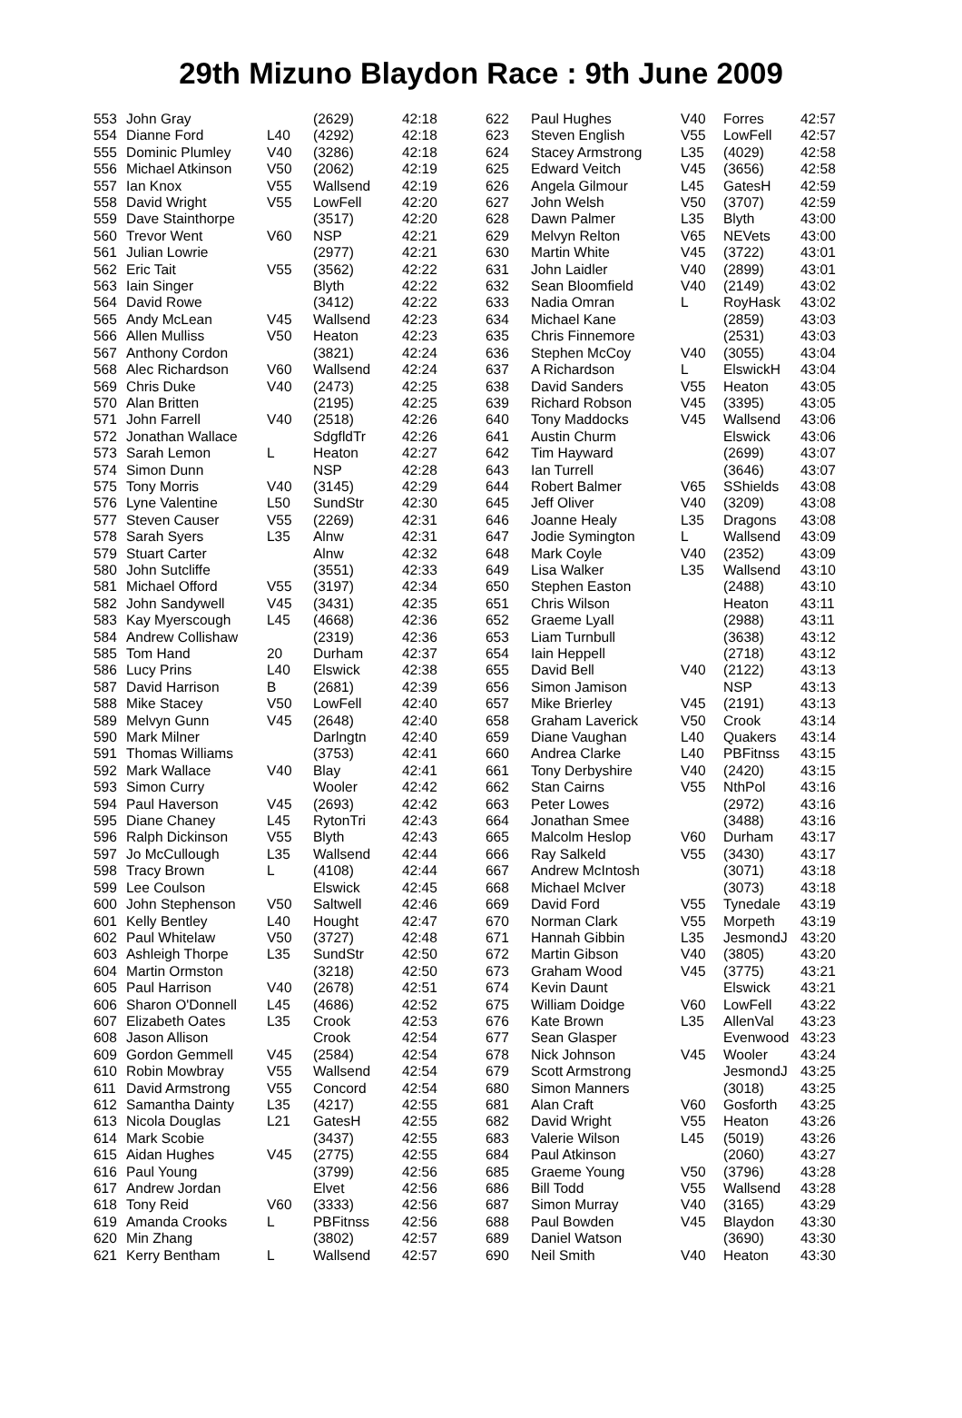29th Mizuno Blaydon Race : 9th June 2009
| 553 | John Gray | | (2629) | 42:18 |
| 554 | Dianne Ford | L40 | (4292) | 42:18 |
| 555 | Dominic Plumley | V40 | (3286) | 42:18 |
| 556 | Michael Atkinson | V50 | (2062) | 42:19 |
| 557 | Ian Knox | V55 | Wallsend | 42:19 |
| 558 | David Wright | V55 | LowFell | 42:20 |
| 559 | Dave Stainthorpe | | (3517) | 42:20 |
| 560 | Trevor Went | V60 | NSP | 42:21 |
| 561 | Julian Lowrie | | (2977) | 42:21 |
| 562 | Eric Tait | V55 | (3562) | 42:22 |
| 563 | Iain Singer | | Blyth | 42:22 |
| 564 | David Rowe | | (3412) | 42:22 |
| 565 | Andy McLean | V45 | Wallsend | 42:23 |
| 566 | Allen Mulliss | V50 | Heaton | 42:23 |
| 567 | Anthony Cordon | | (3821) | 42:24 |
| 568 | Alec Richardson | V60 | Wallsend | 42:24 |
| 569 | Chris Duke | V40 | (2473) | 42:25 |
| 570 | Alan Britten | | (2195) | 42:25 |
| 571 | John Farrell | V40 | (2518) | 42:26 |
| 572 | Jonathan Wallace | | SdgfldTr | 42:26 |
| 573 | Sarah Lemon | L | Heaton | 42:27 |
| 574 | Simon Dunn | | NSP | 42:28 |
| 575 | Tony Morris | V40 | (3145) | 42:29 |
| 576 | Lyne Valentine | L50 | SundStr | 42:30 |
| 577 | Steven Causer | V55 | (2269) | 42:31 |
| 578 | Sarah Syers | L35 | Alnw | 42:31 |
| 579 | Stuart Carter | | Alnw | 42:32 |
| 580 | John Sutcliffe | | (3551) | 42:33 |
| 581 | Michael Offord | V55 | (3197) | 42:34 |
| 582 | John Sandywell | V45 | (3431) | 42:35 |
| 583 | Kay Myerscough | L45 | (4668) | 42:36 |
| 584 | Andrew Collishaw | | (2319) | 42:36 |
| 585 | Tom Hand | 20 | Durham | 42:37 |
| 586 | Lucy Prins | L40 | Elswick | 42:38 |
| 587 | David Harrison | B | (2681) | 42:39 |
| 588 | Mike Stacey | V50 | LowFell | 42:40 |
| 589 | Melvyn Gunn | V45 | (2648) | 42:40 |
| 590 | Mark Milner | | Darlngtn | 42:40 |
| 591 | Thomas Williams | | (3753) | 42:41 |
| 592 | Mark Wallace | V40 | Blay | 42:41 |
| 593 | Simon Curry | | Wooler | 42:42 |
| 594 | Paul Haverson | V45 | (2693) | 42:42 |
| 595 | Diane Chaney | L45 | RytonTri | 42:43 |
| 596 | Ralph Dickinson | V55 | Blyth | 42:43 |
| 597 | Jo McCullough | L35 | Wallsend | 42:44 |
| 598 | Tracy Brown | L | (4108) | 42:44 |
| 599 | Lee Coulson | | Elswick | 42:45 |
| 600 | John Stephenson | V50 | Saltwell | 42:46 |
| 601 | Kelly Bentley | L40 | Hought | 42:47 |
| 602 | Paul Whitelaw | V50 | (3727) | 42:48 |
| 603 | Ashleigh Thorpe | L35 | SundStr | 42:50 |
| 604 | Martin Ormston | | (3218) | 42:50 |
| 605 | Paul Harrison | V40 | (2678) | 42:51 |
| 606 | Sharon O'Donnell | L45 | (4686) | 42:52 |
| 607 | Elizabeth Oates | L35 | Crook | 42:53 |
| 608 | Jason Allison | | Crook | 42:54 |
| 609 | Gordon Gemmell | V45 | (2584) | 42:54 |
| 610 | Robin Mowbray | V55 | Wallsend | 42:54 |
| 611 | David Armstrong | V55 | Concord | 42:54 |
| 612 | Samantha Dainty | L35 | (4217) | 42:55 |
| 613 | Nicola Douglas | L21 | GatesH | 42:55 |
| 614 | Mark Scobie | | (3437) | 42:55 |
| 615 | Aidan Hughes | V45 | (2775) | 42:55 |
| 616 | Paul Young | | (3799) | 42:56 |
| 617 | Andrew Jordan | | Elvet | 42:56 |
| 618 | Tony Reid | V60 | (3333) | 42:56 |
| 619 | Amanda Crooks | L | PBFitnss | 42:56 |
| 620 | Min Zhang | | (3802) | 42:57 |
| 621 | Kerry Bentham | L | Wallsend | 42:57 |
| 622 | Paul Hughes | V40 | Forres | 42:57 |
| 623 | Steven English | V55 | LowFell | 42:57 |
| 624 | Stacey Armstrong | L35 | (4029) | 42:58 |
| 625 | Edward Veitch | V45 | (3656) | 42:58 |
| 626 | Angela Gilmour | L45 | GatesH | 42:59 |
| 627 | John Welsh | V50 | (3707) | 42:59 |
| 628 | Dawn Palmer | L35 | Blyth | 43:00 |
| 629 | Melvyn Relton | V65 | NEVets | 43:00 |
| 630 | Martin White | V45 | (3722) | 43:01 |
| 631 | John Laidler | V40 | (2899) | 43:01 |
| 632 | Sean Bloomfield | V40 | (2149) | 43:02 |
| 633 | Nadia Omran | L | RoyHask | 43:02 |
| 634 | Michael Kane | | (2859) | 43:03 |
| 635 | Chris Finnemore | | (2531) | 43:03 |
| 636 | Stephen McCoy | V40 | (3055) | 43:04 |
| 637 | A Richardson | L | ElswickH | 43:04 |
| 638 | David Sanders | V55 | Heaton | 43:05 |
| 639 | Richard Robson | V45 | (3395) | 43:05 |
| 640 | Tony Maddocks | V45 | Wallsend | 43:06 |
| 641 | Austin Churm | | Elswick | 43:06 |
| 642 | Tim Hayward | | (2699) | 43:07 |
| 643 | Ian Turrell | | (3646) | 43:07 |
| 644 | Robert Balmer | V65 | SShields | 43:08 |
| 645 | Jeff Oliver | V40 | (3209) | 43:08 |
| 646 | Joanne Healy | L35 | Dragons | 43:08 |
| 647 | Jodie Symington | L | Wallsend | 43:09 |
| 648 | Mark Coyle | V40 | (2352) | 43:09 |
| 649 | Lisa Walker | L35 | Wallsend | 43:10 |
| 650 | Stephen Easton | | (2488) | 43:10 |
| 651 | Chris Wilson | | Heaton | 43:11 |
| 652 | Graeme Lyall | | (2988) | 43:11 |
| 653 | Liam Turnbull | | (3638) | 43:12 |
| 654 | Iain Heppell | | (2718) | 43:12 |
| 655 | David Bell | V40 | (2122) | 43:13 |
| 656 | Simon Jamison | | NSP | 43:13 |
| 657 | Mike Brierley | V45 | (2191) | 43:13 |
| 658 | Graham Laverick | V50 | Crook | 43:14 |
| 659 | Diane Vaughan | L40 | Quakers | 43:14 |
| 660 | Andrea Clarke | L40 | PBFitnss | 43:15 |
| 661 | Tony Derbyshire | V40 | (2420) | 43:15 |
| 662 | Stan Cairns | V55 | NthPol | 43:16 |
| 663 | Peter Lowes | | (2972) | 43:16 |
| 664 | Jonathan Smee | | (3488) | 43:16 |
| 665 | Malcolm Heslop | V60 | Durham | 43:17 |
| 666 | Ray Salkeld | V55 | (3430) | 43:17 |
| 667 | Andrew McIntosh | | (3071) | 43:18 |
| 668 | Michael McIver | | (3073) | 43:18 |
| 669 | David Ford | V55 | Tynedale | 43:19 |
| 670 | Norman Clark | V55 | Morpeth | 43:19 |
| 671 | Hannah Gibbin | L35 | JesmondJ | 43:20 |
| 672 | Martin Gibson | V40 | (3805) | 43:20 |
| 673 | Graham Wood | V45 | (3775) | 43:21 |
| 674 | Kevin Daunt | | Elswick | 43:21 |
| 675 | William Doidge | V60 | LowFell | 43:22 |
| 676 | Kate Brown | L35 | AllenVal | 43:23 |
| 677 | Sean Glasper | | Evenwood | 43:23 |
| 678 | Nick Johnson | V45 | Wooler | 43:24 |
| 679 | Scott Armstrong | | JesmondJ | 43:25 |
| 680 | Simon Manners | | (3018) | 43:25 |
| 681 | Alan Craft | V60 | Gosforth | 43:25 |
| 682 | David Wright | V55 | Heaton | 43:26 |
| 683 | Valerie Wilson | L45 | (5019) | 43:26 |
| 684 | Paul Atkinson | | (2060) | 43:27 |
| 685 | Graeme Young | V50 | (3796) | 43:28 |
| 686 | Bill Todd | V55 | Wallsend | 43:28 |
| 687 | Simon Murray | V40 | (3165) | 43:29 |
| 688 | Paul Bowden | V45 | Blaydon | 43:30 |
| 689 | Daniel Watson | | (3690) | 43:30 |
| 690 | Neil Smith | V40 | Heaton | 43:30 |